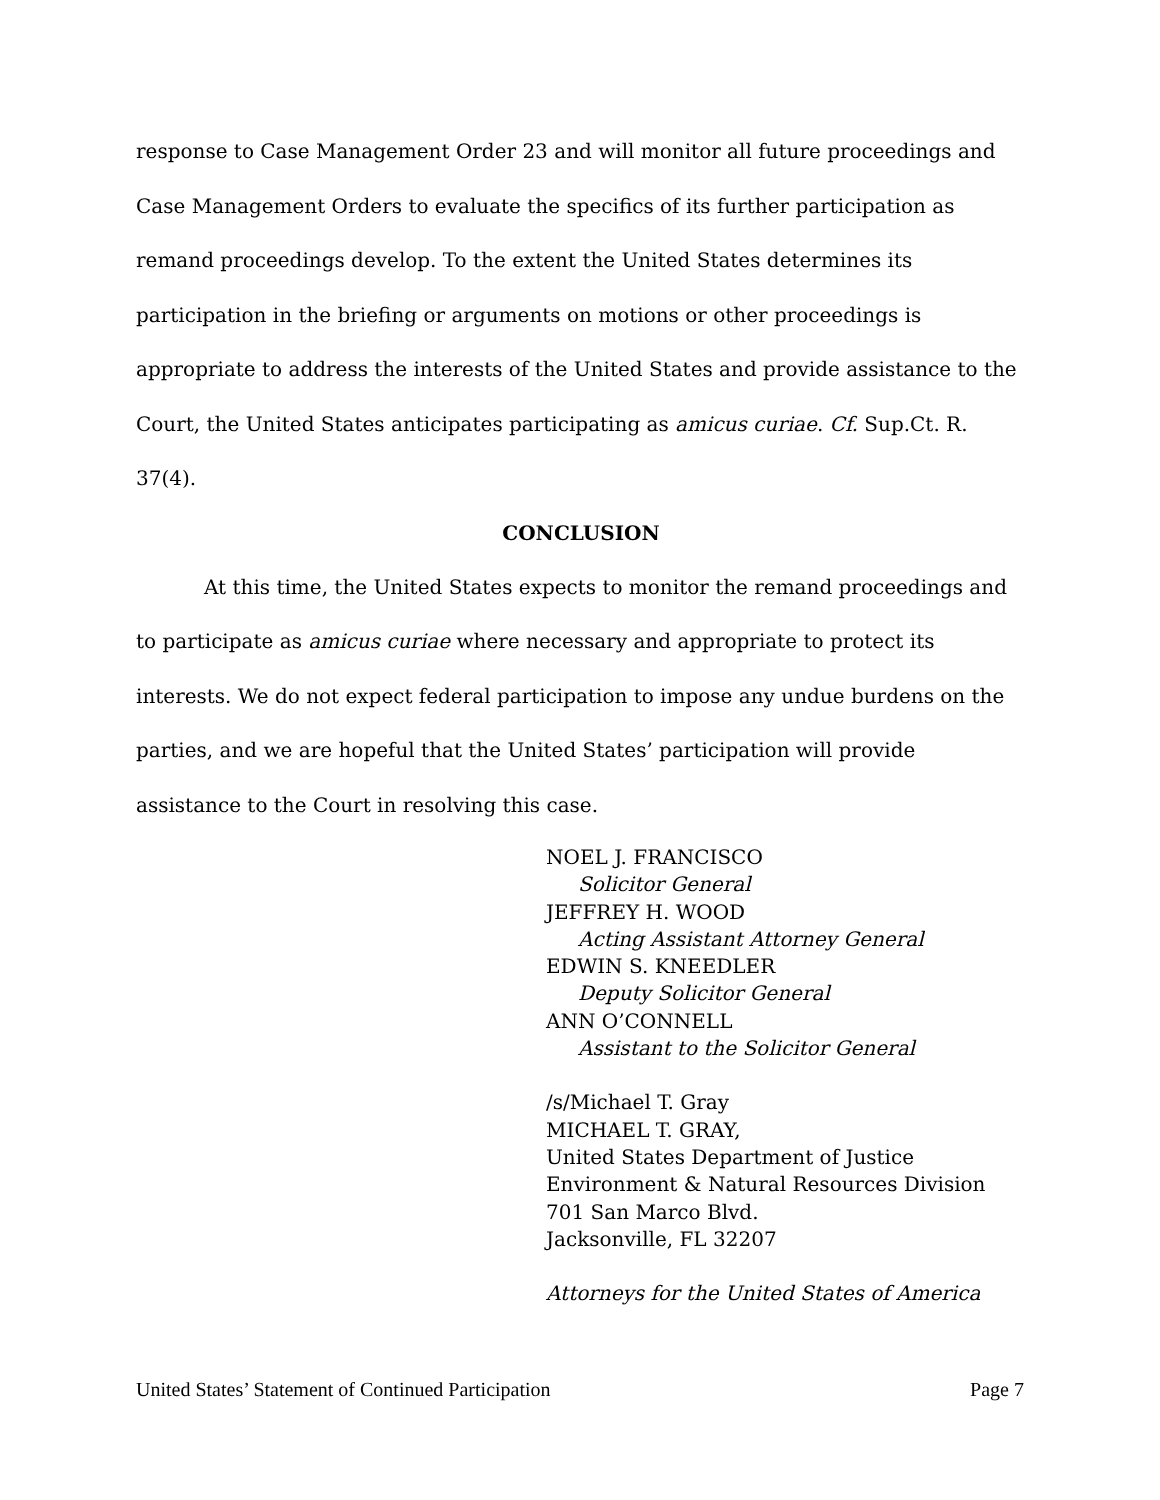response to Case Management Order 23 and will monitor all future proceedings and Case Management Orders to evaluate the specifics of its further participation as remand proceedings develop. To the extent the United States determines its participation in the briefing or arguments on motions or other proceedings is appropriate to address the interests of the United States and provide assistance to the Court, the United States anticipates participating as amicus curiae. Cf. Sup.Ct. R. 37(4).
CONCLUSION
At this time, the United States expects to monitor the remand proceedings and to participate as amicus curiae where necessary and appropriate to protect its interests. We do not expect federal participation to impose any undue burdens on the parties, and we are hopeful that the United States’ participation will provide assistance to the Court in resolving this case.
NOEL J. FRANCISCO
Solicitor General
JEFFREY H. WOOD
Acting Assistant Attorney General
EDWIN S. KNEEDLER
Deputy Solicitor General
ANN O’CONNELL
Assistant to the Solicitor General
/s/Michael T. Gray
MICHAEL T. GRAY,
United States Department of Justice
Environment & Natural Resources Division
701 San Marco Blvd.
Jacksonville, FL 32207
Attorneys for the United States of America
United States’ Statement of Continued Participation Page 7